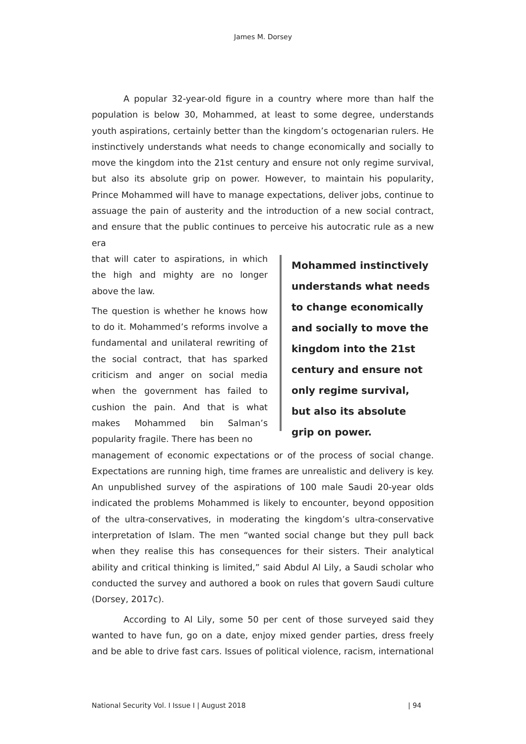James M. Dorsey
A popular 32-year-old figure in a country where more than half the population is below 30, Mohammed, at least to some degree, understands youth aspirations, certainly better than the kingdom’s octogenarian rulers. He instinctively understands what needs to change economically and socially to move the kingdom into the 21st century and ensure not only regime survival, but also its absolute grip on power. However, to maintain his popularity, Prince Mohammed will have to manage expectations, deliver jobs, continue to assuage the pain of austerity and the introduction of a new social contract, and ensure that the public continues to perceive his autocratic rule as a new era
that will cater to aspirations, in which the high and mighty are no longer above the law.
The question is whether he knows how to do it. Mohammed’s reforms involve a fundamental and unilateral rewriting of the social contract, that has sparked criticism and anger on social media when the government has failed to cushion the pain. And that is what makes Mohammed bin Salman’s popularity fragile. There has been no
Mohammed instinctively understands what needs to change economically and socially to move the kingdom into the 21st century and ensure not only regime survival, but also its absolute grip on power.
management of economic expectations or of the process of social change. Expectations are running high, time frames are unrealistic and delivery is key. An unpublished survey of the aspirations of 100 male Saudi 20-year olds indicated the problems Mohammed is likely to encounter, beyond opposition of the ultra-conservatives, in moderating the kingdom’s ultra-conservative interpretation of Islam. The men “wanted social change but they pull back when they realise this has consequences for their sisters. Their analytical ability and critical thinking is limited,” said Abdul Al Lily, a Saudi scholar who conducted the survey and authored a book on rules that govern Saudi culture (Dorsey, 2017c).
According to Al Lily, some 50 per cent of those surveyed said they wanted to have fun, go on a date, enjoy mixed gender parties, dress freely and be able to drive fast cars. Issues of political violence, racism, international
National Security Vol. I Issue I | August 2018 | 94